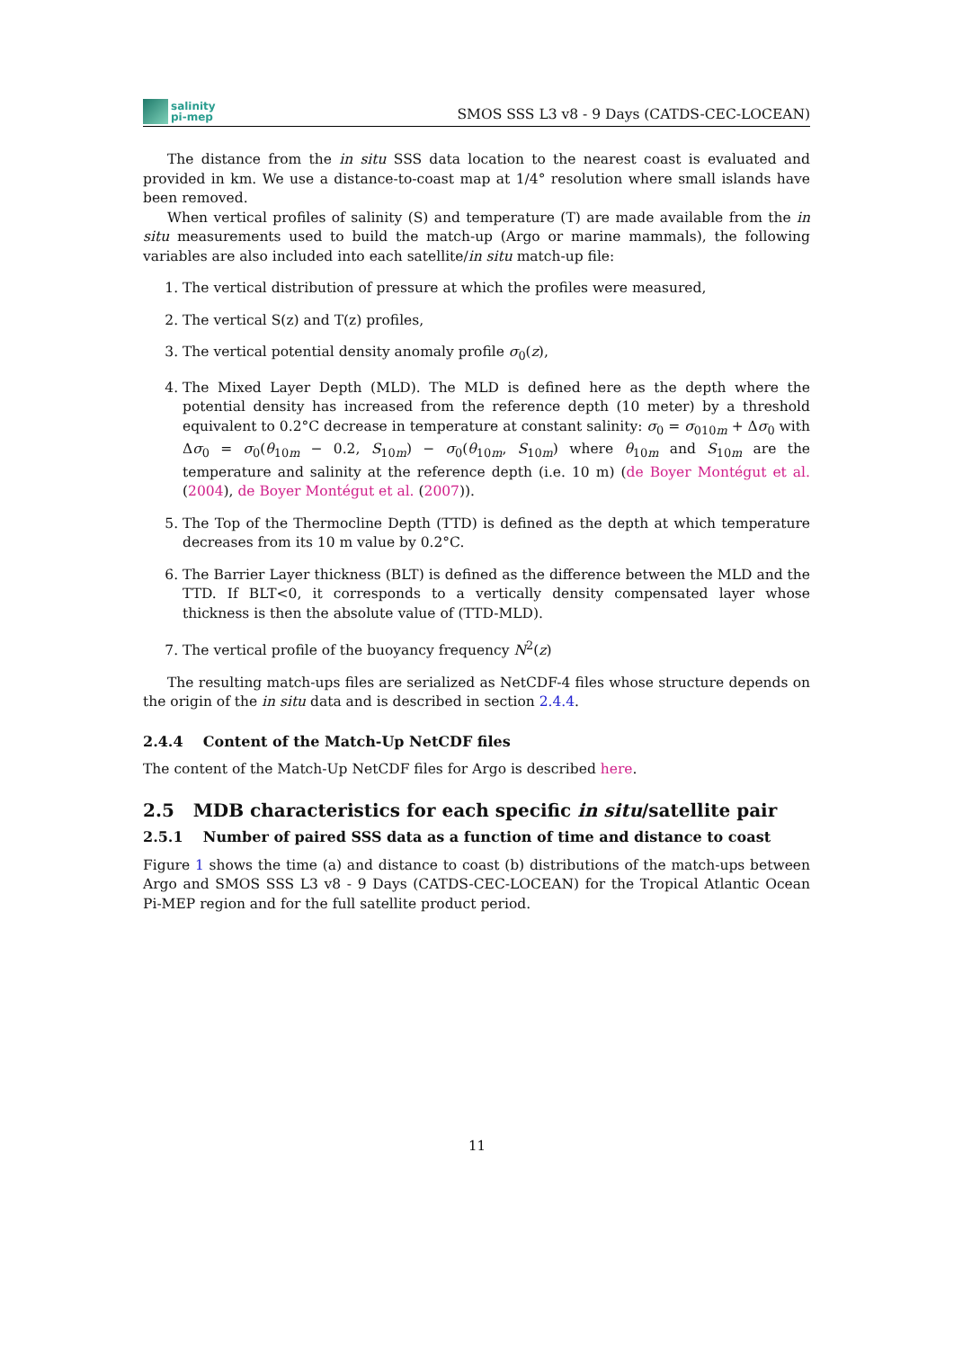salinity
pi-mep
SMOS SSS L3 v8 - 9 Days (CATDS-CEC-LOCEAN)
The distance from the in situ SSS data location to the nearest coast is evaluated and provided in km. We use a distance-to-coast map at 1/4° resolution where small islands have been removed.
When vertical profiles of salinity (S) and temperature (T) are made available from the in situ measurements used to build the match-up (Argo or marine mammals), the following variables are also included into each satellite/in situ match-up file:
1. The vertical distribution of pressure at which the profiles were measured,
2. The vertical S(z) and T(z) profiles,
3. The vertical potential density anomaly profile σ<sub>0</sub>(z),
4. The Mixed Layer Depth (MLD). The MLD is defined here as the depth where the potential density has increased from the reference depth (10 meter) by a threshold equivalent to 0.2°C decrease in temperature at constant salinity: σ<sub>0</sub> = σ<sub>010m</sub> + Δσ<sub>0</sub> with Δσ<sub>0</sub> = σ<sub>0</sub>(θ<sub>10m</sub> − 0.2, S<sub>10m</sub>) − σ<sub>0</sub>(θ<sub>10m</sub>, S<sub>10m</sub>) where θ<sub>10m</sub> and S<sub>10m</sub> are the temperature and salinity at the reference depth (i.e. 10 m) (de Boyer Montégut et al. (2004), de Boyer Montégut et al. (2007)).
5. The Top of the Thermocline Depth (TTD) is defined as the depth at which temperature decreases from its 10 m value by 0.2°C.
6. The Barrier Layer thickness (BLT) is defined as the difference between the MLD and the TTD. If BLT<0, it corresponds to a vertically density compensated layer whose thickness is then the absolute value of (TTD-MLD).
7. The vertical profile of the buoyancy frequency N<sup>2</sup>(z)
The resulting match-ups files are serialized as NetCDF-4 files whose structure depends on the origin of the in situ data and is described in section 2.4.4.
2.4.4 Content of the Match-Up NetCDF files
The content of the Match-Up NetCDF files for Argo is described here.
2.5 MDB characteristics for each specific in situ/satellite pair
2.5.1 Number of paired SSS data as a function of time and distance to coast
Figure 1 shows the time (a) and distance to coast (b) distributions of the match-ups between Argo and SMOS SSS L3 v8 - 9 Days (CATDS-CEC-LOCEAN) for the Tropical Atlantic Ocean Pi-MEP region and for the full satellite product period.
11